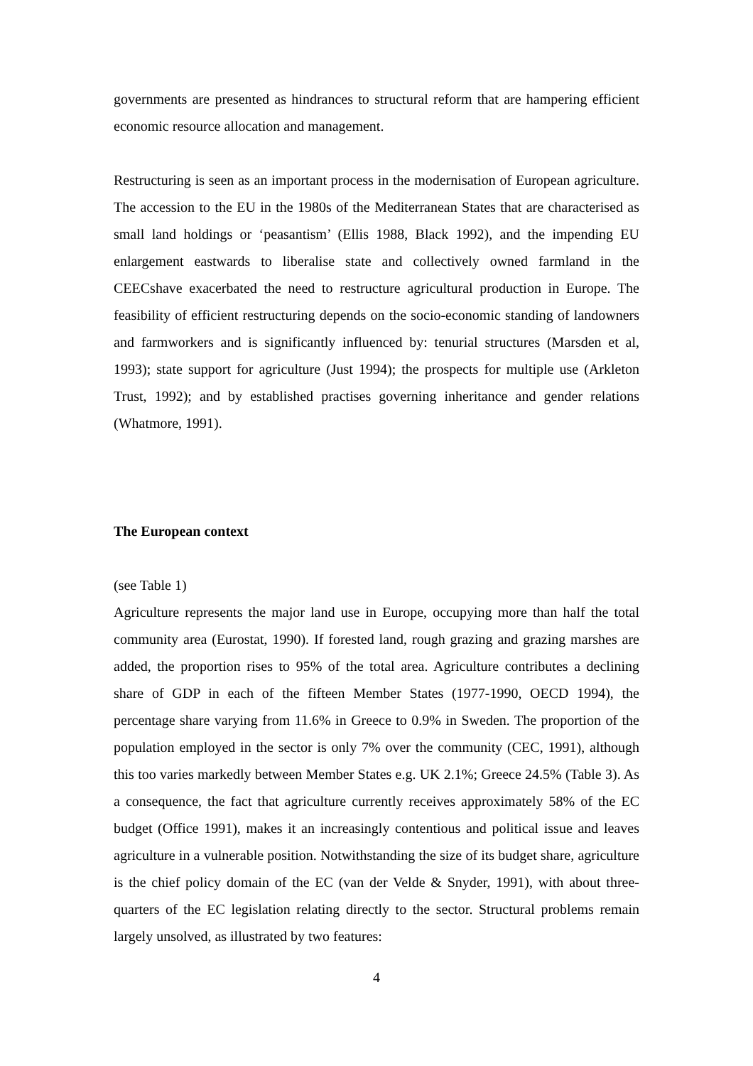governments are presented as hindrances to structural reform that are hampering efficient economic resource allocation and management.
Restructuring is seen as an important process in the modernisation of European agriculture. The accession to the EU in the 1980s of the Mediterranean States that are characterised as small land holdings or ‘peasantism’ (Ellis 1988, Black 1992), and the impending EU enlargement eastwards to liberalise state and collectively owned farmland in the CEECshave exacerbated the need to restructure agricultural production in Europe. The feasibility of efficient restructuring depends on the socio-economic standing of landowners and farmworkers and is significantly influenced by: tenurial structures (Marsden et al, 1993); state support for agriculture (Just 1994); the prospects for multiple use (Arkleton Trust, 1992); and by established practises governing inheritance and gender relations (Whatmore, 1991).
The European context
(see Table 1)
Agriculture represents the major land use in Europe, occupying more than half the total community area (Eurostat, 1990). If forested land, rough grazing and grazing marshes are added, the proportion rises to 95% of the total area. Agriculture contributes a declining share of GDP in each of the fifteen Member States (1977-1990, OECD 1994), the percentage share varying from 11.6% in Greece to 0.9% in Sweden. The proportion of the population employed in the sector is only 7% over the community (CEC, 1991), although this too varies markedly between Member States e.g. UK 2.1%; Greece 24.5% (Table 3). As a consequence, the fact that agriculture currently receives approximately 58% of the EC budget (Office 1991), makes it an increasingly contentious and political issue and leaves agriculture in a vulnerable position. Notwithstanding the size of its budget share, agriculture is the chief policy domain of the EC (van der Velde & Snyder, 1991), with about three-quarters of the EC legislation relating directly to the sector. Structural problems remain largely unsolved, as illustrated by two features:
4